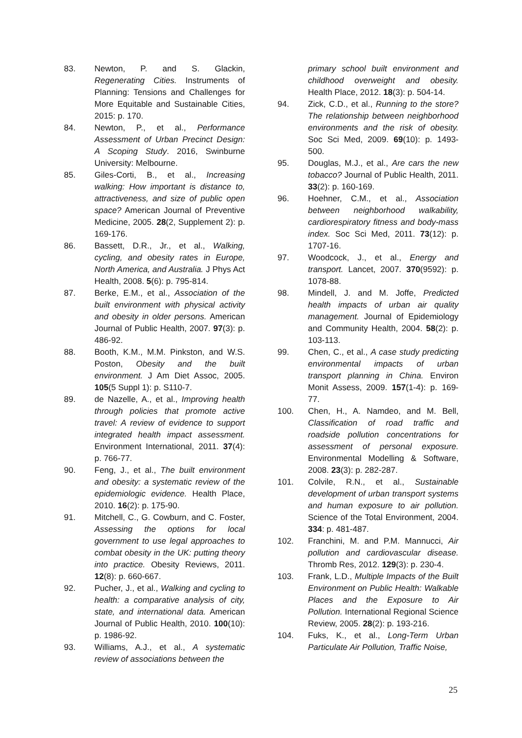83. Newton, P. and S. Glackin, Regenerating Cities. Instruments of Planning: Tensions and Challenges for More Equitable and Sustainable Cities, 2015: p. 170.
84. Newton, P., et al., Performance Assessment of Urban Precinct Design: A Scoping Study. 2016, Swinburne University: Melbourne.
85. Giles-Corti, B., et al., Increasing walking: How important is distance to, attractiveness, and size of public open space? American Journal of Preventive Medicine, 2005. 28(2, Supplement 2): p. 169-176.
86. Bassett, D.R., Jr., et al., Walking, cycling, and obesity rates in Europe, North America, and Australia. J Phys Act Health, 2008. 5(6): p. 795-814.
87. Berke, E.M., et al., Association of the built environment with physical activity and obesity in older persons. American Journal of Public Health, 2007. 97(3): p. 486-92.
88. Booth, K.M., M.M. Pinkston, and W.S. Poston, Obesity and the built environment. J Am Diet Assoc, 2005. 105(5 Suppl 1): p. S110-7.
89. de Nazelle, A., et al., Improving health through policies that promote active travel: A review of evidence to support integrated health impact assessment. Environment International, 2011. 37(4): p. 766-77.
90. Feng, J., et al., The built environment and obesity: a systematic review of the epidemiologic evidence. Health Place, 2010. 16(2): p. 175-90.
91. Mitchell, C., G. Cowburn, and C. Foster, Assessing the options for local government to use legal approaches to combat obesity in the UK: putting theory into practice. Obesity Reviews, 2011. 12(8): p. 660-667.
92. Pucher, J., et al., Walking and cycling to health: a comparative analysis of city, state, and international data. American Journal of Public Health, 2010. 100(10): p. 1986-92.
93. Williams, A.J., et al., A systematic review of associations between the
primary school built environment and childhood overweight and obesity. Health Place, 2012. 18(3): p. 504-14.
94. Zick, C.D., et al., Running to the store? The relationship between neighborhood environments and the risk of obesity. Soc Sci Med, 2009. 69(10): p. 1493-500.
95. Douglas, M.J., et al., Are cars the new tobacco? Journal of Public Health, 2011. 33(2): p. 160-169.
96. Hoehner, C.M., et al., Association between neighborhood walkability, cardiorespiratory fitness and body-mass index. Soc Sci Med, 2011. 73(12): p. 1707-16.
97. Woodcock, J., et al., Energy and transport. Lancet, 2007. 370(9592): p. 1078-88.
98. Mindell, J. and M. Joffe, Predicted health impacts of urban air quality management. Journal of Epidemiology and Community Health, 2004. 58(2): p. 103-113.
99. Chen, C., et al., A case study predicting environmental impacts of urban transport planning in China. Environ Monit Assess, 2009. 157(1-4): p. 169-77.
100. Chen, H., A. Namdeo, and M. Bell, Classification of road traffic and roadside pollution concentrations for assessment of personal exposure. Environmental Modelling & Software, 2008. 23(3): p. 282-287.
101. Colvile, R.N., et al., Sustainable development of urban transport systems and human exposure to air pollution. Science of the Total Environment, 2004. 334: p. 481-487.
102. Franchini, M. and P.M. Mannucci, Air pollution and cardiovascular disease. Thromb Res, 2012. 129(3): p. 230-4.
103. Frank, L.D., Multiple Impacts of the Built Environment on Public Health: Walkable Places and the Exposure to Air Pollution. International Regional Science Review, 2005. 28(2): p. 193-216.
104. Fuks, K., et al., Long-Term Urban Particulate Air Pollution, Traffic Noise,
25